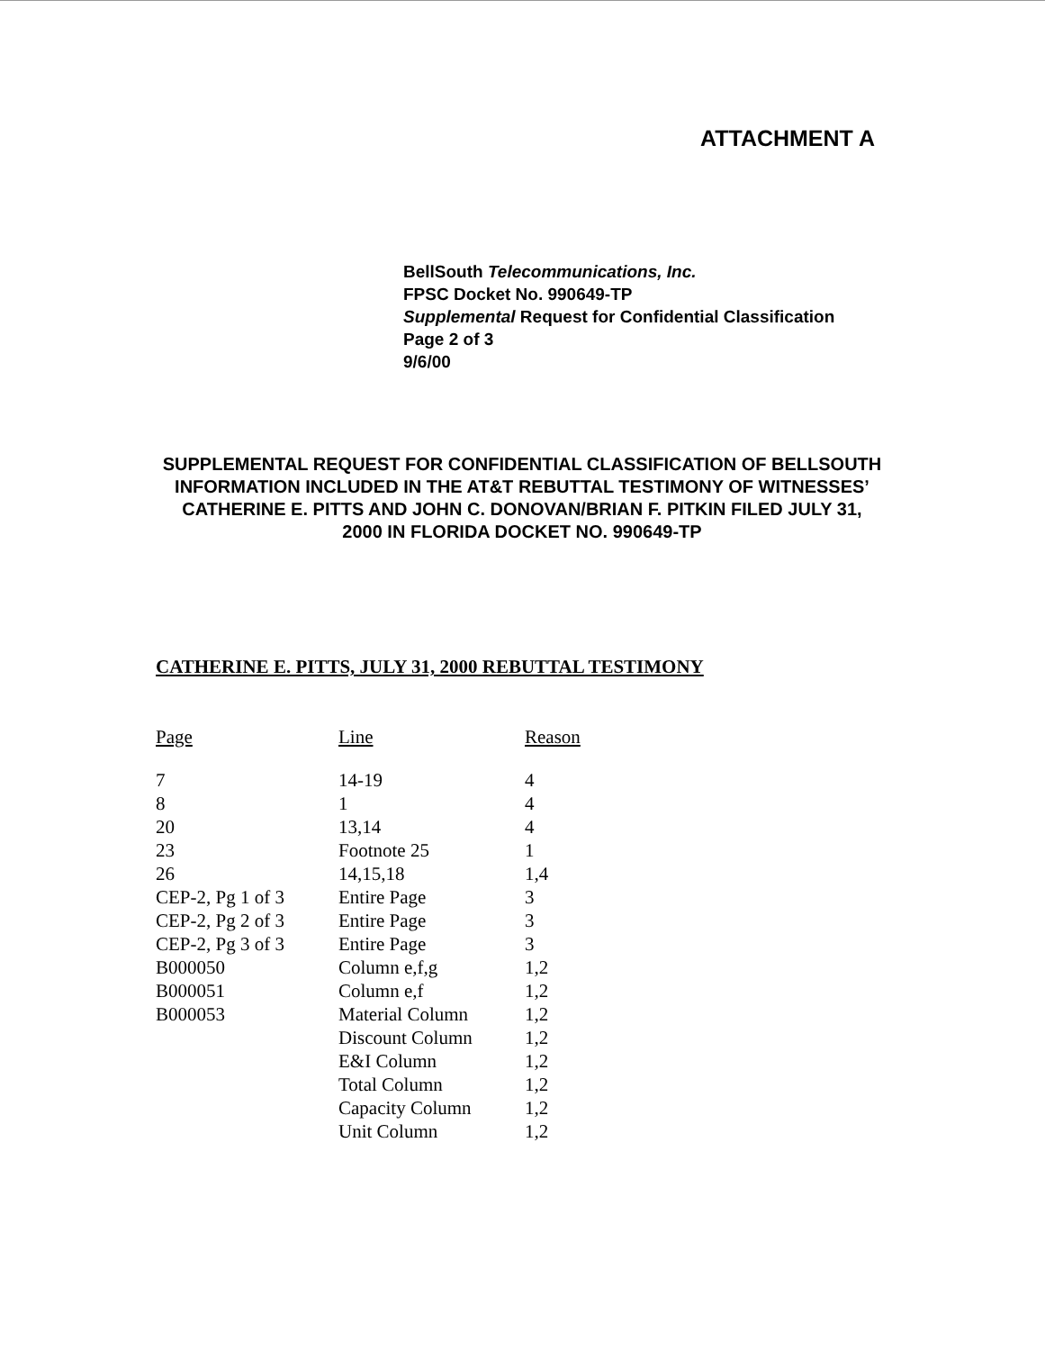ATTACHMENT A
BellSouth Telecommunications, Inc.
FPSC Docket No. 990649-TP
Supplemental Request for Confidential Classification
Page 2 of 3
9/6/00
SUPPLEMENTAL REQUEST FOR CONFIDENTIAL CLASSIFICATION OF BELLSOUTH INFORMATION INCLUDED IN THE AT&T REBUTTAL TESTIMONY OF WITNESSES’ CATHERINE E. PITTS AND JOHN C. DONOVAN/BRIAN F. PITKIN FILED JULY 31, 2000 IN FLORIDA DOCKET NO. 990649-TP
CATHERINE E. PITTS, JULY 31, 2000 REBUTTAL TESTIMONY
| Page | Line | Reason |
| --- | --- | --- |
| 7 | 14-19 | 4 |
| 8 | 1 | 4 |
| 20 | 13,14 | 4 |
| 23 | Footnote 25 | 1 |
| 26 | 14,15,18 | 1,4 |
| CEP-2, Pg 1 of 3 | Entire Page | 3 |
| CEP-2, Pg 2 of 3 | Entire Page | 3 |
| CEP-2, Pg 3 of 3 | Entire Page | 3 |
| B000050 | Column e,f,g | 1,2 |
| B000051 | Column e,f | 1,2 |
| B000053 | Material Column | 1,2 |
| | Discount Column | 1,2 |
| | E&I Column | 1,2 |
| | Total Column | 1,2 |
| | Capacity Column | 1,2 |
| | Unit Column | 1,2 |